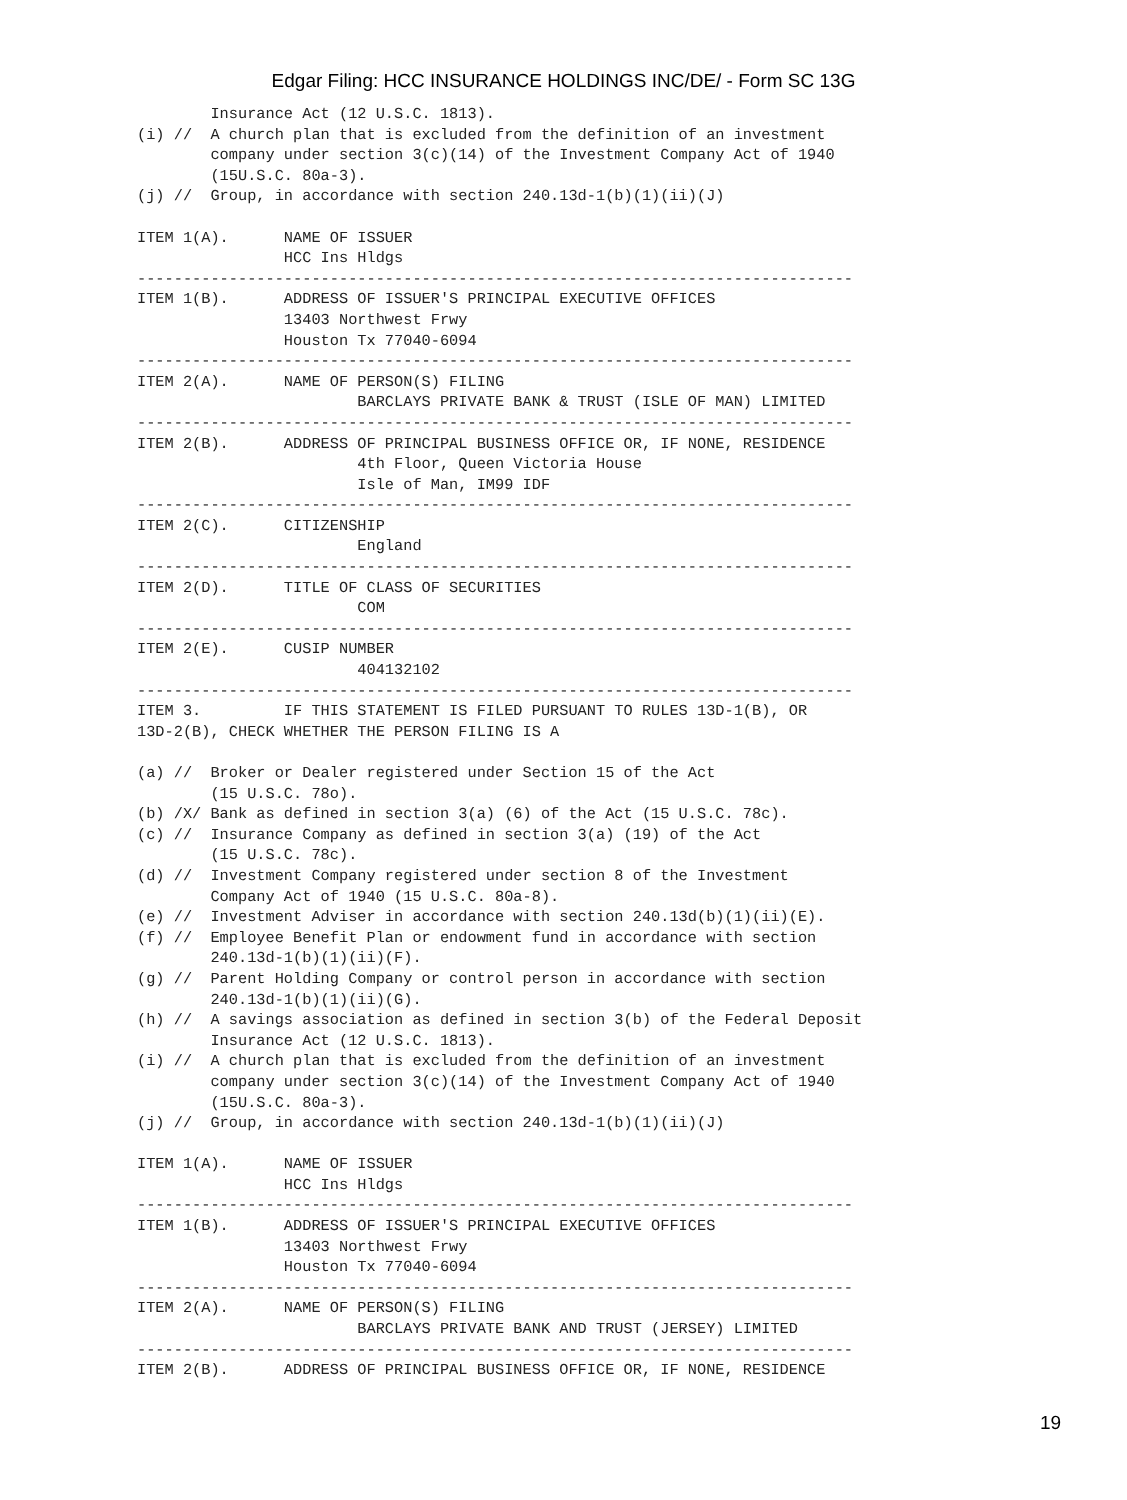Edgar Filing: HCC INSURANCE HOLDINGS INC/DE/ - Form SC 13G
        Insurance Act (12 U.S.C. 1813).
(i) //  A church plan that is excluded from the definition of an investment
        company under section 3(c)(14) of the Investment Company Act of 1940
        (15U.S.C. 80a-3).
(j) //  Group, in accordance with section 240.13d-1(b)(1)(ii)(J)

ITEM 1(A).      NAME OF ISSUER
                HCC Ins Hldgs
------------------------------------------------------------------------------
ITEM 1(B).      ADDRESS OF ISSUER'S PRINCIPAL EXECUTIVE OFFICES
                13403 Northwest Frwy
                Houston Tx 77040-6094
------------------------------------------------------------------------------
ITEM 2(A).      NAME OF PERSON(S) FILING
                        BARCLAYS PRIVATE BANK & TRUST (ISLE OF MAN) LIMITED
------------------------------------------------------------------------------
ITEM 2(B).      ADDRESS OF PRINCIPAL BUSINESS OFFICE OR, IF NONE, RESIDENCE
                        4th Floor, Queen Victoria House
                        Isle of Man, IM99 IDF
------------------------------------------------------------------------------
ITEM 2(C).      CITIZENSHIP
                        England
------------------------------------------------------------------------------
ITEM 2(D).      TITLE OF CLASS OF SECURITIES
                        COM
------------------------------------------------------------------------------
ITEM 2(E).      CUSIP NUMBER
                        404132102
------------------------------------------------------------------------------
ITEM 3.         IF THIS STATEMENT IS FILED PURSUANT TO RULES 13D-1(B), OR
13D-2(B), CHECK WHETHER THE PERSON FILING IS A

(a) //  Broker or Dealer registered under Section 15 of the Act
        (15 U.S.C. 78o).
(b) /X/ Bank as defined in section 3(a) (6) of the Act (15 U.S.C. 78c).
(c) //  Insurance Company as defined in section 3(a) (19) of the Act
        (15 U.S.C. 78c).
(d) //  Investment Company registered under section 8 of the Investment
        Company Act of 1940 (15 U.S.C. 80a-8).
(e) //  Investment Adviser in accordance with section 240.13d(b)(1)(ii)(E).
(f) //  Employee Benefit Plan or endowment fund in accordance with section
        240.13d-1(b)(1)(ii)(F).
(g) //  Parent Holding Company or control person in accordance with section
        240.13d-1(b)(1)(ii)(G).
(h) //  A savings association as defined in section 3(b) of the Federal Deposit
        Insurance Act (12 U.S.C. 1813).
(i) //  A church plan that is excluded from the definition of an investment
        company under section 3(c)(14) of the Investment Company Act of 1940
        (15U.S.C. 80a-3).
(j) //  Group, in accordance with section 240.13d-1(b)(1)(ii)(J)

ITEM 1(A).      NAME OF ISSUER
                HCC Ins Hldgs
------------------------------------------------------------------------------
ITEM 1(B).      ADDRESS OF ISSUER'S PRINCIPAL EXECUTIVE OFFICES
                13403 Northwest Frwy
                Houston Tx 77040-6094
------------------------------------------------------------------------------
ITEM 2(A).      NAME OF PERSON(S) FILING
                        BARCLAYS PRIVATE BANK AND TRUST (JERSEY) LIMITED
------------------------------------------------------------------------------
ITEM 2(B).      ADDRESS OF PRINCIPAL BUSINESS OFFICE OR, IF NONE, RESIDENCE
19